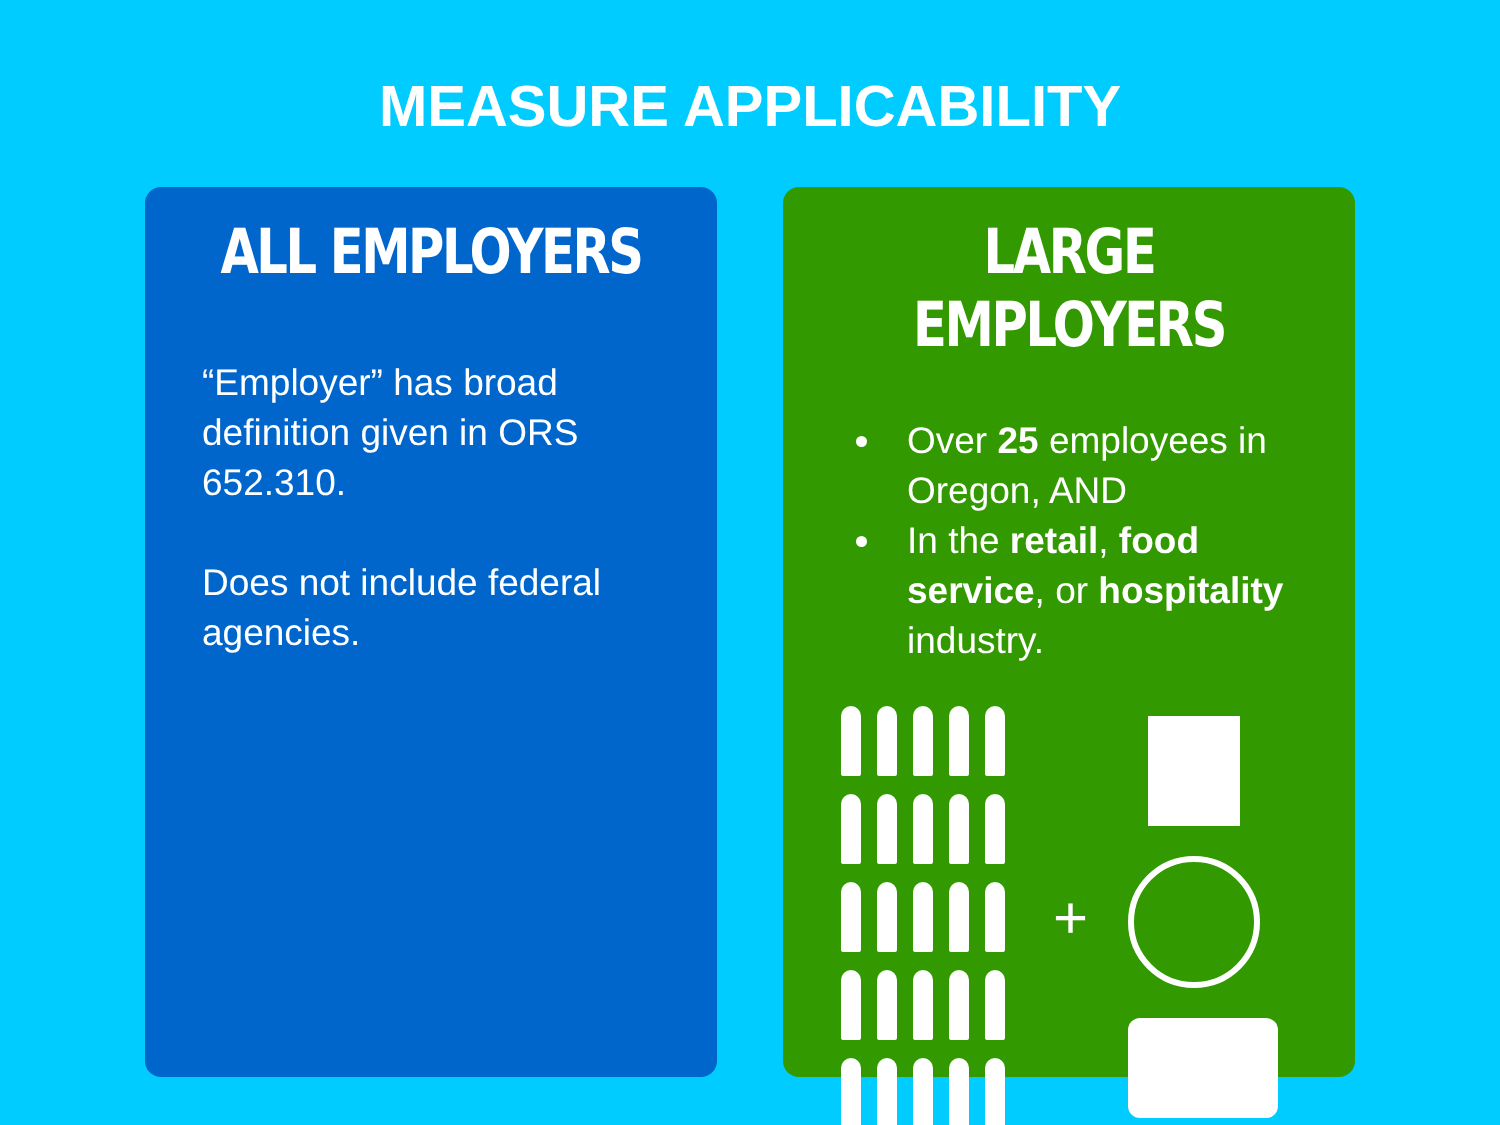MEASURE APPLICABILITY
ALL EMPLOYERS
“Employer” has broad definition given in ORS 652.310.
Does not include federal agencies.
LARGE EMPLOYERS
Over 25 employees in Oregon, AND
In the retail, food service, or hospitality industry.
+